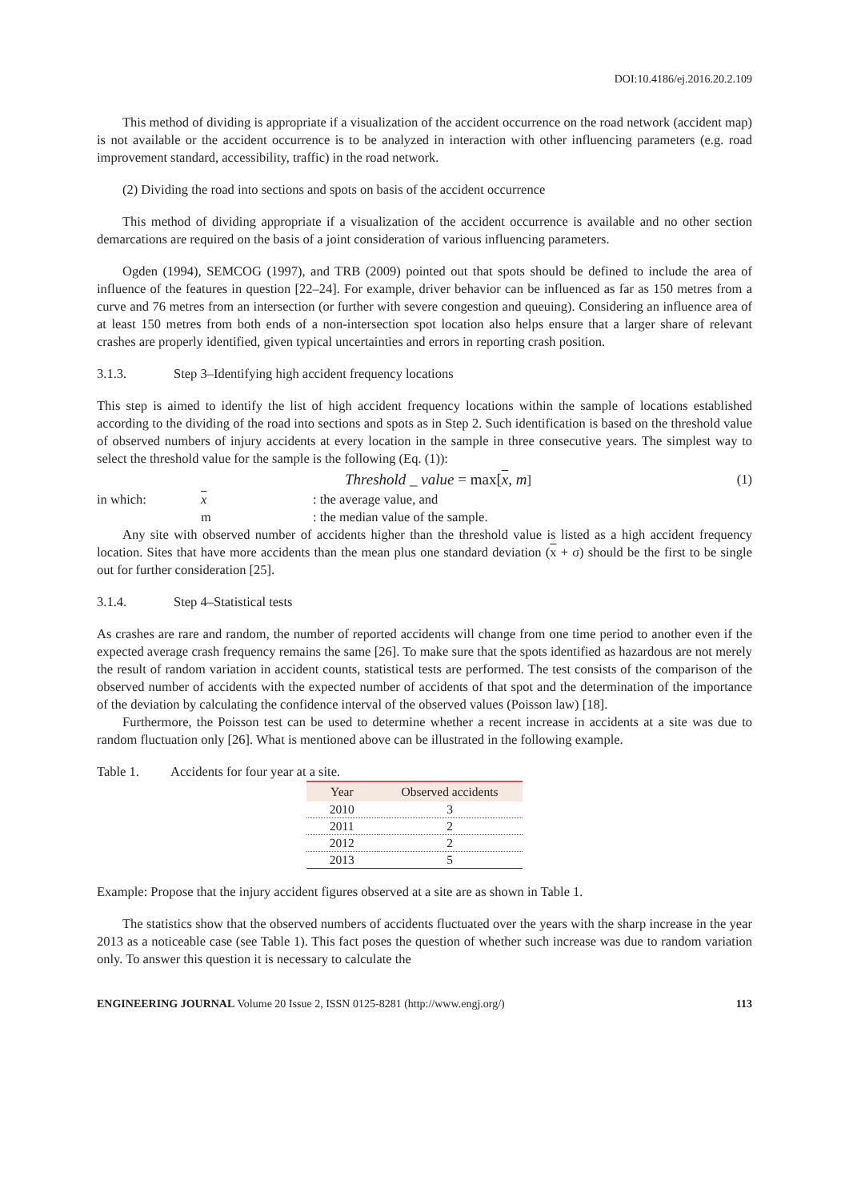DOI:10.4186/ej.2016.20.2.109
This method of dividing is appropriate if a visualization of the accident occurrence on the road network (accident map) is not available or the accident occurrence is to be analyzed in interaction with other influencing parameters (e.g. road improvement standard, accessibility, traffic) in the road network.
(2) Dividing the road into sections and spots on basis of the accident occurrence
This method of dividing appropriate if a visualization of the accident occurrence is available and no other section demarcations are required on the basis of a joint consideration of various influencing parameters.
Ogden (1994), SEMCOG (1997), and TRB (2009) pointed out that spots should be defined to include the area of influence of the features in question [22–24]. For example, driver behavior can be influenced as far as 150 metres from a curve and 76 metres from an intersection (or further with severe congestion and queuing). Considering an influence area of at least 150 metres from both ends of a non-intersection spot location also helps ensure that a larger share of relevant crashes are properly identified, given typical uncertainties and errors in reporting crash position.
3.1.3. Step 3–Identifying high accident frequency locations
This step is aimed to identify the list of high accident frequency locations within the sample of locations established according to the dividing of the road into sections and spots as in Step 2. Such identification is based on the threshold value of observed numbers of injury accidents at every location in the sample in three consecutive years. The simplest way to select the threshold value for the sample is the following (Eq. (1)):
Threshold _ value = max[x, m] (1)
in which: x : the average value, and
m : the median value of the sample.
Any site with observed number of accidents higher than the threshold value is listed as a high accident frequency location. Sites that have more accidents than the mean plus one standard deviation (x + σ) should be the first to be single out for further consideration [25].
3.1.4. Step 4–Statistical tests
As crashes are rare and random, the number of reported accidents will change from one time period to another even if the expected average crash frequency remains the same [26]. To make sure that the spots identified as hazardous are not merely the result of random variation in accident counts, statistical tests are performed. The test consists of the comparison of the observed number of accidents with the expected number of accidents of that spot and the determination of the importance of the deviation by calculating the confidence interval of the observed values (Poisson law) [18].
Furthermore, the Poisson test can be used to determine whether a recent increase in accidents at a site was due to random fluctuation only [26]. What is mentioned above can be illustrated in the following example.
Table 1. Accidents for four year at a site.
| Year | Observed accidents |
| --- | --- |
| 2010 | 3 |
| 2011 | 2 |
| 2012 | 2 |
| 2013 | 5 |
Example: Propose that the injury accident figures observed at a site are as shown in Table 1.
The statistics show that the observed numbers of accidents fluctuated over the years with the sharp increase in the year 2013 as a noticeable case (see Table 1). This fact poses the question of whether such increase was due to random variation only. To answer this question it is necessary to calculate the
ENGINEERING JOURNAL Volume 20 Issue 2, ISSN 0125-8281 (http://www.engj.org/)
113